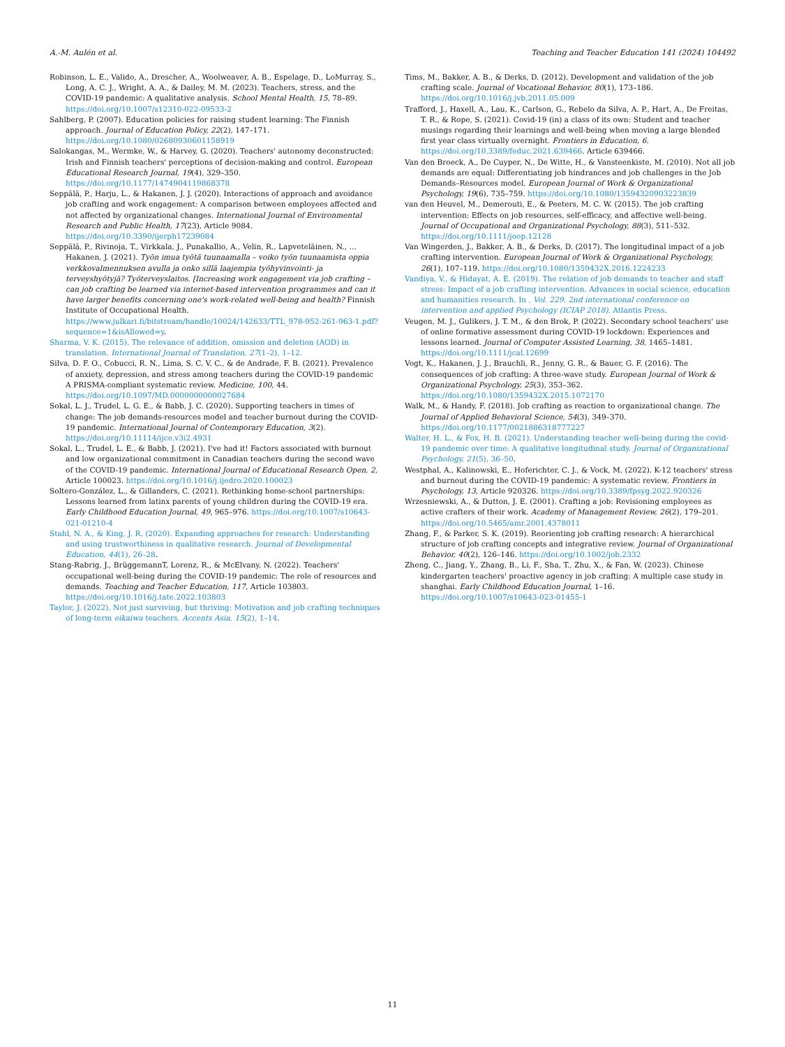A.-M. Aulén et al. Teaching and Teacher Education 141 (2024) 104492
Robinson, L. E., Valido, A., Drescher, A., Woolweaver, A. B., Espelage, D., LoMurray, S., Long, A. C. J., Wright, A. A., & Dailey, M. M. (2023). Teachers, stress, and the COVID-19 pandemic: A qualitative analysis. School Mental Health, 15, 78–89. https://doi.org/10.1007/s12310-022-09533-2
Sahlberg, P. (2007). Education policies for raising student learning: The Finnish approach. Journal of Education Policy, 22(2), 147–171. https://doi.org/10.1080/02680930601158919
Salokangas, M., Wermke, W., & Harvey, G. (2020). Teachers' autonomy deconstructed: Irish and Finnish teachers' perceptions of decision-making and control. European Educational Research Journal, 19(4), 329–350. https://doi.org/10.1177/1474904119868378
Seppälä, P., Harju, L., & Hakanen, J. J. (2020). Interactions of approach and avoidance job crafting and work engagement: A comparison between employees affected and not affected by organizational changes. International Journal of Environmental Research and Public Health, 17(23), Article 9084. https://doi.org/10.3390/ijerph17239084
Seppälä, P., Rivinoja, T., Virkkala, J., Punakallio, A., Velin, R., Lapveteläinen, N., … Hakanen, J. (2021). Työn imua työtä tuunaamalla – voiko työn tuunaamista oppia verkkovalmennuksen avulla ja onko sillä laajempia työhyvinvointi- ja terveyshyötyjä? Työterveyslaitos. [Increasing work engagement via job crafting – can job crafting be learned via internet-based intervention programmes and can it have larger benefits concerning one's work-related well-being and health? Finnish Institute of Occupational Health. https://www.julkari.fi/bitstream/handle/10024/142633/TTL_978-952-261-963-1.pdf?sequence=1&isAllowed=y.
Sharma, V. K. (2015). The relevance of addition, omission and deletion (AOD) in translation. International Journal of Translation, 27(1–2), 1–12.
Silva, D. F. O., Cobucci, R. N., Lima, S. C. V. C., & de Andrade, F. B. (2021). Prevalence of anxiety, depression, and stress among teachers during the COVID-19 pandemic A PRISMA-compliant systematic review. Medicine, 100, 44. https://doi.org/10.1097/MD.0000000000027684
Sokal, L. J., Trudel, L. G. E., & Babb, J. C. (2020). Supporting teachers in times of change: The job demands-resources model and teacher burnout during the COVID-19 pandemic. International Journal of Contemporary Education, 3(2). https://doi.org/10.11114/ijce.v3i2.4931
Sokal, L., Trudel, L. E., & Babb, J. (2021). I've had it! Factors associated with burnout and low organizational commitment in Canadian teachers during the second wave of the COVID-19 pandemic. International Journal of Educational Research Open, 2, Article 100023. https://doi.org/10.1016/j.ijedro.2020.100023
Soltero-González, L., & Gillanders, C. (2021). Rethinking home-school partnerships: Lessons learned from latinx parents of young children during the COVID-19 era. Early Childhood Education Journal, 49, 965–976. https://doi.org/10.1007/s10643-021-01210-4
Stahl, N. A., & King, J. R. (2020). Expanding approaches for research: Understanding and using trustworthiness in qualitative research. Journal of Developmental Education, 44(1), 26–28.
Stang-Rabrig, J., BrüggemannT, Lorenz, R., & McElvany, N. (2022). Teachers' occupational well-being during the COVID-19 pandemic: The role of resources and demands. Teaching and Teacher Education, 117, Article 103803. https://doi.org/10.1016/j.tate.2022.103803
Taylor, J. (2022). Not just surviving, but thriving: Motivation and job crafting techniques of long-term eikaiwa teachers. Accents Asia, 15(2), 1–14.
Tims, M., Bakker, A. B., & Derks, D. (2012). Development and validation of the job crafting scale. Journal of Vocational Behavior, 80(1), 173–186. https://doi.org/10.1016/j.jvb.2011.05.009
Trafford, J., Haxell, A., Lau, K., Carlson, G., Rebelo da Silva, A. P., Hart, A., De Freitas, T. R., & Rope, S. (2021). Covid-19 (in) a class of its own: Student and teacher musings regarding their learnings and well-being when moving a large blended first year class virtually overnight. Frontiers in Education, 6. https://doi.org/10.3389/feduc.2021.639466. Article 639466.
Van den Broeck, A., De Cuyper, N., De Witte, H., & Vansteenkiste, M. (2010). Not all job demands are equal: Differentiating job hindrances and job challenges in the Job Demands–Resources model. European Journal of Work & Organizational Psychology, 19(6), 735–759. https://doi.org/10.1080/13594320903223839
van den Heuvel, M., Demerouti, E., & Peeters, M. C. W. (2015). The job crafting intervention: Effects on job resources, self-efficacy, and affective well-being. Journal of Occupational and Organizational Psychology, 88(3), 511–532. https://doi.org/10.1111/joop.12128
Van Wingerden, J., Bakker, A. B., & Derks, D. (2017). The longitudinal impact of a job crafting intervention. European Journal of Work & Organizational Psychology, 26(1), 107–119. https://doi.org/10.1080/1359432X.2016.1224233
Vandiya, V., & Hidayat, A. E. (2019). The relation of job demands to teacher and staff stress: Impact of a job crafting intervention. Advances in social science, education and humanities research. In , Vol. 229. 2nd international conference on intervention and applied Psychology (ICIAP 2018). Atlantis Press.
Veugen, M. J., Gulikers, J. T. M., & den Brok, P. (2022). Secondary school teachers' use of online formative assessment during COVID-19 lockdown: Experiences and lessons learned. Journal of Computer Assisted Learning, 38, 1465–1481. https://doi.org/10.1111/jcal.12699
Vogt, K., Hakanen, J. J., Brauchli, R., Jenny, G. R., & Bauer, G. F. (2016). The consequences of job crafting: A three-wave study. European Journal of Work & Organizational Psychology, 25(3), 353–362. https://doi.org/10.1080/1359432X.2015.1072170
Walk, M., & Handy, F. (2018). Job crafting as reaction to organizational change. The Journal of Applied Behavioral Science, 54(3), 349–370. https://doi.org/10.1177/0021886318777227
Walter, H. L., & Fox, H. B. (2021). Understanding teacher well-being during the covid-19 pandemic over time: A qualitative longitudinal study. Journal of Organizational Psychology, 21(5), 36–50.
Westphal, A., Kalinowski, E., Hoferichter, C. J., & Vock, M. (2022). K-12 teachers' stress and burnout during the COVID-19 pandemic: A systematic review. Frontiers in Psychology, 13, Article 920326. https://doi.org/10.3389/fpsyg.2022.920326
Wrzesniewski, A., & Dutton, J. E. (2001). Crafting a job: Revisioning employees as active crafters of their work. Academy of Management Review, 26(2), 179–201. https://doi.org/10.5465/amr.2001.4378011
Zhang, F., & Parker, S. K. (2019). Reorienting job crafting research: A hierarchical structure of job crafting concepts and integrative review. Journal of Organizational Behavior, 40(2), 126–146. https://doi.org/10.1002/job.2332
Zheng, C., Jiang, Y., Zhang, B., Li, F., Sha, T., Zhu, X., & Fan, W. (2023). Chinese kindergarten teachers' proactive agency in job crafting: A multiple case study in shanghai. Early Childhood Education Journal, 1–16. https://doi.org/10.1007/s10643-023-01455-1
11